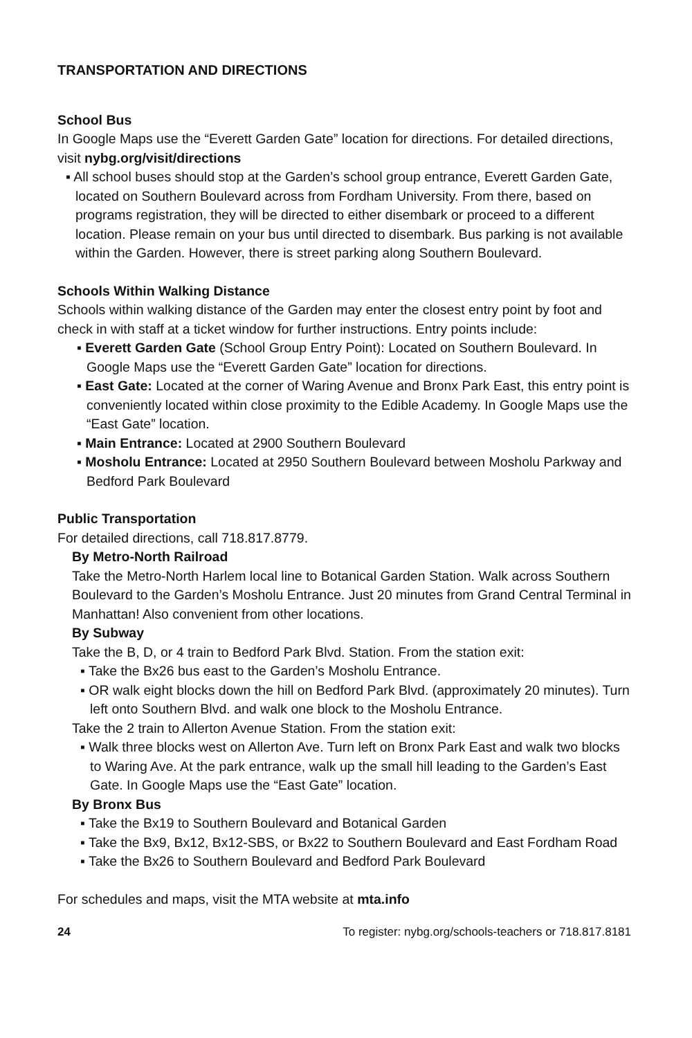TRANSPORTATION AND DIRECTIONS
School Bus
In Google Maps use the “Everett Garden Gate” location for directions. For detailed directions, visit nybg.org/visit/directions
▪ All school buses should stop at the Garden’s school group entrance, Everett Garden Gate, located on Southern Boulevard across from Fordham University. From there, based on programs registration, they will be directed to either disembark or proceed to a different location. Please remain on your bus until directed to disembark. Bus parking is not available within the Garden. However, there is street parking along Southern Boulevard.
Schools Within Walking Distance
Schools within walking distance of the Garden may enter the closest entry point by foot and check in with staff at a ticket window for further instructions. Entry points include:
▪ Everett Garden Gate (School Group Entry Point): Located on Southern Boulevard. In Google Maps use the “Everett Garden Gate” location for directions.
▪ East Gate: Located at the corner of Waring Avenue and Bronx Park East, this entry point is conveniently located within close proximity to the Edible Academy. In Google Maps use the “East Gate” location.
▪ Main Entrance: Located at 2900 Southern Boulevard
▪ Mosholu Entrance: Located at 2950 Southern Boulevard between Mosholu Parkway and Bedford Park Boulevard
Public Transportation
For detailed directions, call 718.817.8779.
By Metro-North Railroad
Take the Metro-North Harlem local line to Botanical Garden Station. Walk across Southern Boulevard to the Garden’s Mosholu Entrance. Just 20 minutes from Grand Central Terminal in Manhattan! Also convenient from other locations.
By Subway
Take the B, D, or 4 train to Bedford Park Blvd. Station. From the station exit:
▪ Take the Bx26 bus east to the Garden’s Mosholu Entrance.
▪ OR walk eight blocks down the hill on Bedford Park Blvd. (approximately 20 minutes). Turn left onto Southern Blvd. and walk one block to the Mosholu Entrance.
Take the 2 train to Allerton Avenue Station. From the station exit:
▪ Walk three blocks west on Allerton Ave. Turn left on Bronx Park East and walk two blocks to Waring Ave. At the park entrance, walk up the small hill leading to the Garden’s East Gate. In Google Maps use the “East Gate” location.
By Bronx Bus
▪ Take the Bx19 to Southern Boulevard and Botanical Garden
▪ Take the Bx9, Bx12, Bx12-SBS, or Bx22 to Southern Boulevard and East Fordham Road
▪ Take the Bx26 to Southern Boulevard and Bedford Park Boulevard
For schedules and maps, visit the MTA website at mta.info
24 To register: nybg.org/schools-teachers or 718.817.8181